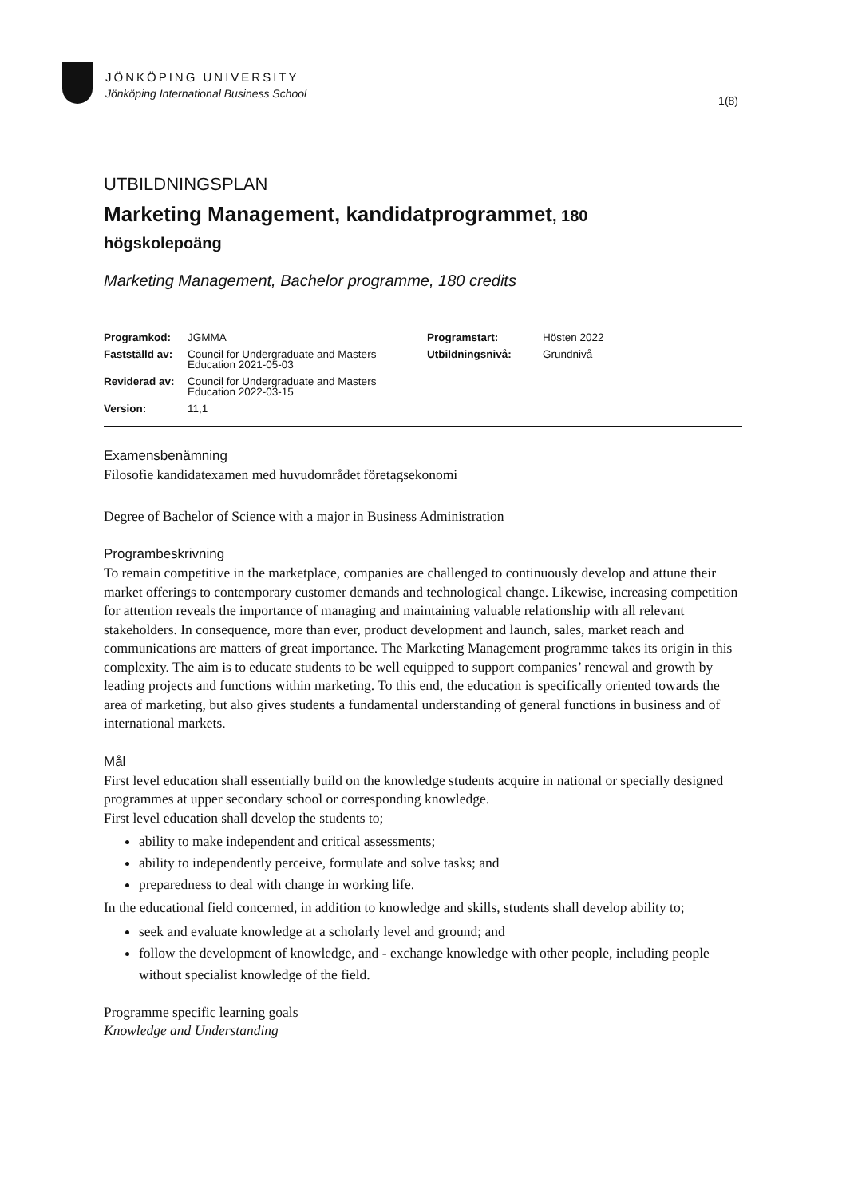JÖNKÖPING UNIVERSITY
Jönköping International Business School
1(8)
UTBILDNINGSPLAN
Marketing Management, kandidatprogrammet, 180
högskolepoäng
Marketing Management, Bachelor programme, 180 credits
| Programkod: | JGMMA | Programstart: | Hösten 2022 |
| Fastställd av: | Council for Undergraduate and Masters Education 2021-05-03 | Utbildningsnivå: | Grundnivå |
| Reviderad av: | Council for Undergraduate and Masters Education 2022-03-15 | | |
| Version: | 11,1 | | |
Examensbenämning
Filosofie kandidatexamen med huvudområdet företagsekonomi
Degree of Bachelor of Science with a major in Business Administration
Programbeskrivning
To remain competitive in the marketplace, companies are challenged to continuously develop and attune their market offerings to contemporary customer demands and technological change. Likewise, increasing competition for attention reveals the importance of managing and maintaining valuable relationship with all relevant stakeholders. In consequence, more than ever, product development and launch, sales, market reach and communications are matters of great importance. The Marketing Management programme takes its origin in this complexity. The aim is to educate students to be well equipped to support companies’ renewal and growth by leading projects and functions within marketing. To this end, the education is specifically oriented towards the area of marketing, but also gives students a fundamental understanding of general functions in business and of international markets.
Mål
First level education shall essentially build on the knowledge students acquire in national or specially designed programmes at upper secondary school or corresponding knowledge.
First level education shall develop the students to;
ability to make independent and critical assessments;
ability to independently perceive, formulate and solve tasks; and
preparedness to deal with change in working life.
In the educational field concerned, in addition to knowledge and skills, students shall develop ability to;
seek and evaluate knowledge at a scholarly level and ground; and
follow the development of knowledge, and - exchange knowledge with other people, including people without specialist knowledge of the field.
Programme specific learning goals
Knowledge and Understanding